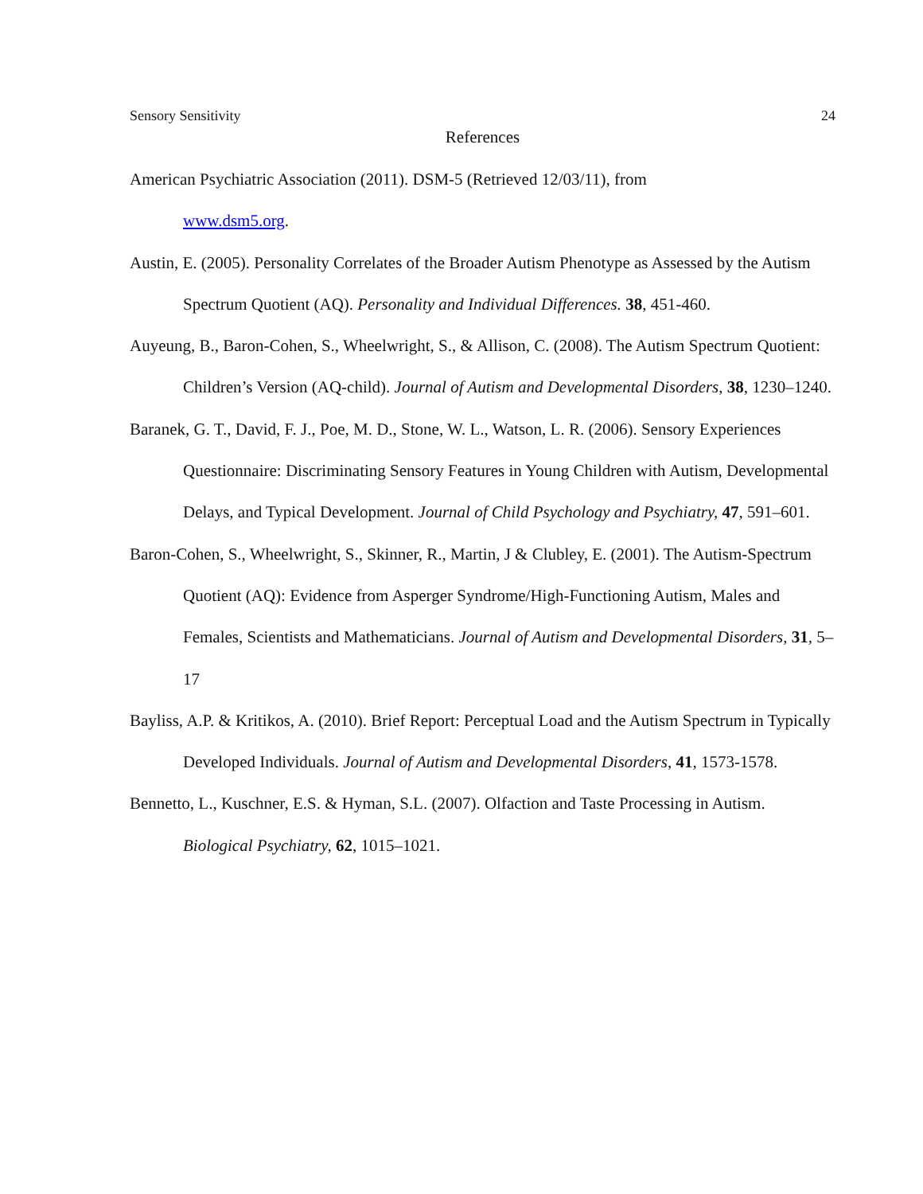Sensory Sensitivity 24
References
American Psychiatric Association (2011). DSM-5 (Retrieved 12/03/11), from
www.dsm5.org.
Austin, E. (2005). Personality Correlates of the Broader Autism Phenotype as Assessed by the Autism Spectrum Quotient (AQ). Personality and Individual Differences. 38, 451-460.
Auyeung, B., Baron-Cohen, S., Wheelwright, S., & Allison, C. (2008). The Autism Spectrum Quotient: Children’s Version (AQ-child). Journal of Autism and Developmental Disorders, 38, 1230–1240.
Baranek, G. T., David, F. J., Poe, M. D., Stone, W. L., Watson, L. R. (2006). Sensory Experiences Questionnaire: Discriminating Sensory Features in Young Children with Autism, Developmental Delays, and Typical Development. Journal of Child Psychology and Psychiatry, 47, 591–601.
Baron-Cohen, S., Wheelwright, S., Skinner, R., Martin, J & Clubley, E. (2001). The Autism-Spectrum Quotient (AQ): Evidence from Asperger Syndrome/High-Functioning Autism, Males and Females, Scientists and Mathematicians. Journal of Autism and Developmental Disorders, 31, 5–17
Bayliss, A.P. & Kritikos, A. (2010). Brief Report: Perceptual Load and the Autism Spectrum in Typically Developed Individuals. Journal of Autism and Developmental Disorders, 41, 1573-1578.
Bennetto, L., Kuschner, E.S. & Hyman, S.L. (2007). Olfaction and Taste Processing in Autism. Biological Psychiatry, 62, 1015–1021.